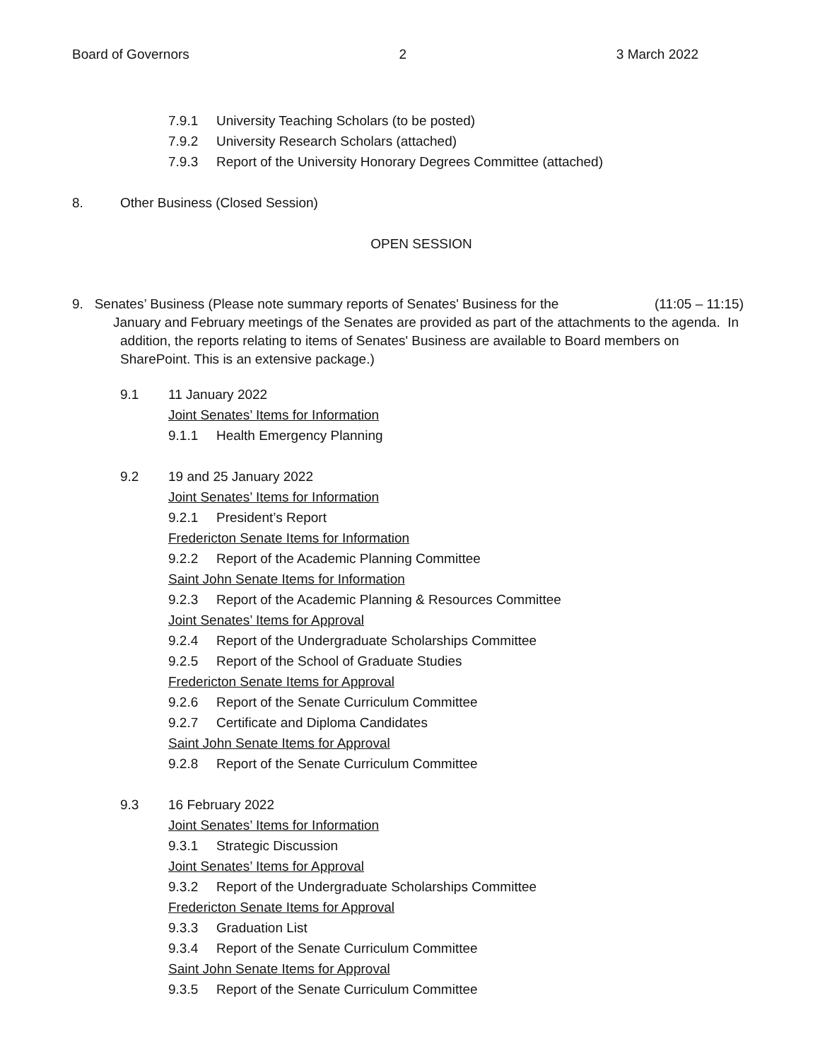Board of Governors 2 3 March 2022
7.9.1 University Teaching Scholars (to be posted)
7.9.2 University Research Scholars (attached)
7.9.3 Report of the University Honorary Degrees Committee (attached)
8. Other Business (Closed Session)
OPEN SESSION
9. Senates’ Business (Please note summary reports of Senates' Business for the (11:05 – 11:15)
January and February meetings of the Senates are provided as part of the attachments to the agenda. In
addition, the reports relating to items of Senates' Business are available to Board members on SharePoint. This is an extensive package.)
9.1 11 January 2022
Joint Senates’ Items for Information
9.1.1 Health Emergency Planning
9.2 19 and 25 January 2022
Joint Senates’ Items for Information
9.2.1 President’s Report
Fredericton Senate Items for Information
9.2.2 Report of the Academic Planning Committee
Saint John Senate Items for Information
9.2.3 Report of the Academic Planning & Resources Committee
Joint Senates’ Items for Approval
9.2.4 Report of the Undergraduate Scholarships Committee
9.2.5 Report of the School of Graduate Studies
Fredericton Senate Items for Approval
9.2.6 Report of the Senate Curriculum Committee
9.2.7 Certificate and Diploma Candidates
Saint John Senate Items for Approval
9.2.8 Report of the Senate Curriculum Committee
9.3 16 February 2022
Joint Senates’ Items for Information
9.3.1 Strategic Discussion
Joint Senates’ Items for Approval
9.3.2 Report of the Undergraduate Scholarships Committee
Fredericton Senate Items for Approval
9.3.3 Graduation List
9.3.4 Report of the Senate Curriculum Committee
Saint John Senate Items for Approval
9.3.5 Report of the Senate Curriculum Committee